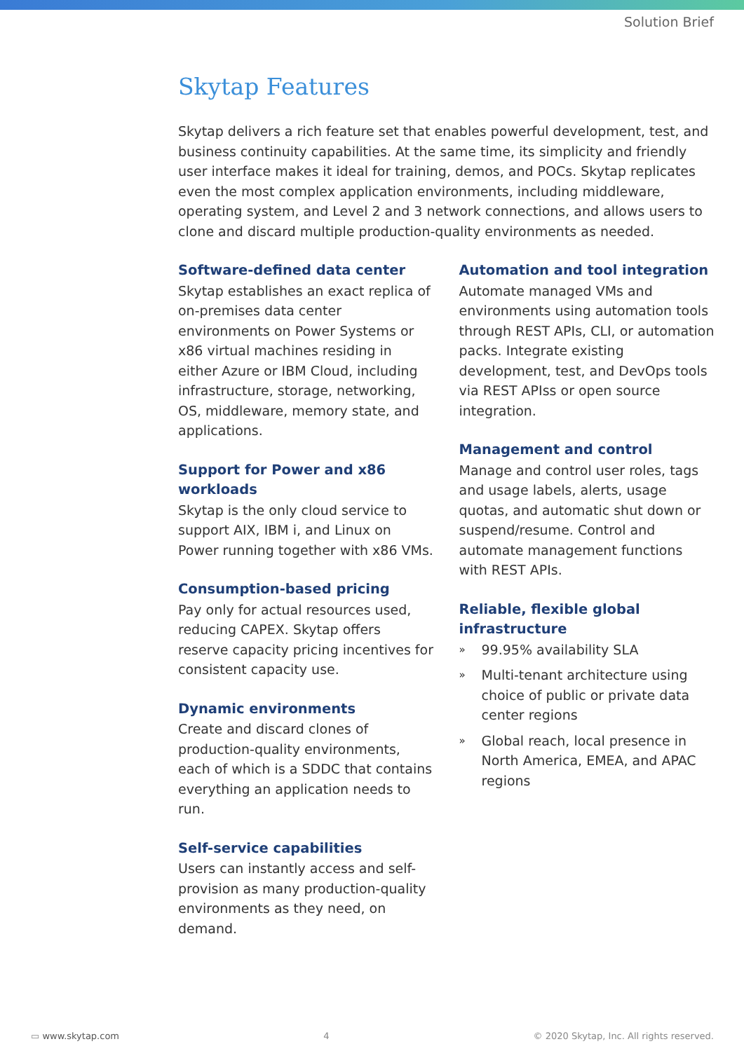Solution Brief
Skytap Features
Skytap delivers a rich feature set that enables powerful development, test, and business continuity capabilities. At the same time, its simplicity and friendly user interface makes it ideal for training, demos, and POCs. Skytap replicates even the most complex application environments, including middleware, operating system, and Level 2 and 3 network connections, and allows users to clone and discard multiple production-quality environments as needed.
Software-defined data center
Skytap establishes an exact replica of on-premises data center environments on Power Systems or x86 virtual machines residing in either Azure or IBM Cloud, including infrastructure, storage, networking, OS, middleware, memory state, and applications.
Support for Power and x86 workloads
Skytap is the only cloud service to support AIX, IBM i, and Linux on Power running together with x86 VMs.
Consumption-based pricing
Pay only for actual resources used, reducing CAPEX. Skytap offers reserve capacity pricing incentives for consistent capacity use.
Dynamic environments
Create and discard clones of production-quality environments, each of which is a SDDC that contains everything an application needs to run.
Self-service capabilities
Users can instantly access and self-provision as many production-quality environments as they need, on demand.
Automation and tool integration
Automate managed VMs and environments using automation tools through REST APIs, CLI, or automation packs. Integrate existing development, test, and DevOps tools via REST APIss or open source integration.
Management and control
Manage and control user roles, tags and usage labels, alerts, usage quotas, and automatic shut down or suspend/resume. Control and automate management functions with REST APIs.
Reliable, flexible global infrastructure
» 99.95% availability SLA
» Multi-tenant architecture using choice of public or private data center regions
» Global reach, local presence in North America, EMEA, and APAC regions
▭ www.skytap.com 4 © 2020 Skytap, Inc. All rights reserved.